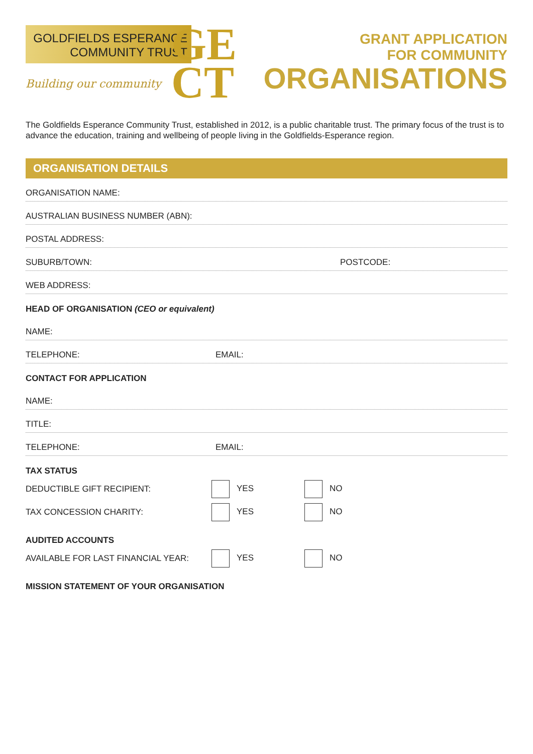GOLDFIELDS ESPERANCE
COMMUNITY TRUST
Building our community
GE
CT
GRANT APPLICATION
FOR COMMUNITY
ORGANISATIONS
The Goldfields Esperance Community Trust, established in 2012, is a public charitable trust. The primary focus of the trust is to advance the education, training and wellbeing of people living in the Goldfields-Esperance region.
ORGANISATION DETAILS
ORGANISATION NAME:
AUSTRALIAN BUSINESS NUMBER (ABN):
POSTAL ADDRESS:
SUBURB/TOWN: POSTCODE:
WEB ADDRESS:
HEAD OF ORGANISATION (CEO or equivalent)
NAME:
TELEPHONE: EMAIL:
CONTACT FOR APPLICATION
NAME:
TITLE:
TELEPHONE: EMAIL:
TAX STATUS
DEDUCTIBLE GIFT RECIPIENT: YES NO
TAX CONCESSION CHARITY: YES NO
AUDITED ACCOUNTS
AVAILABLE FOR LAST FINANCIAL YEAR: YES NO
MISSION STATEMENT OF YOUR ORGANISATION